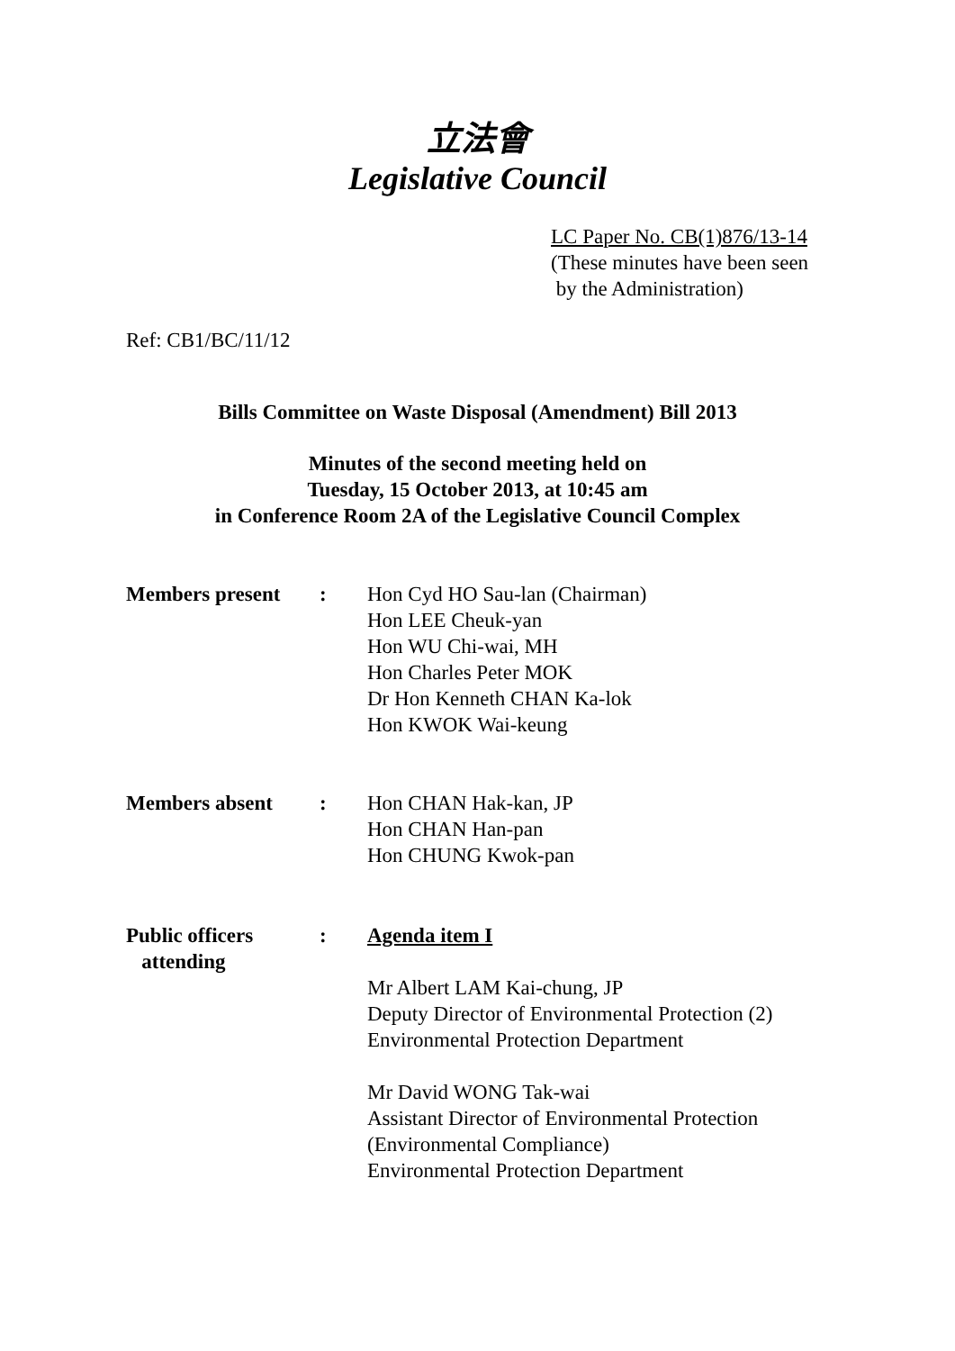立法會
Legislative Council
LC Paper No. CB(1)876/13-14
(These minutes have been seen
by the Administration)
Ref: CB1/BC/11/12
Bills Committee on Waste Disposal (Amendment) Bill 2013
Minutes of the second meeting held on
Tuesday, 15 October 2013, at 10:45 am
in Conference Room 2A of the Legislative Council Complex
| Members present | : | Hon Cyd HO Sau-lan (Chairman) Hon LEE Cheuk-yan Hon WU Chi-wai, MH Hon Charles Peter MOK Dr Hon Kenneth CHAN Ka-lok Hon KWOK Wai-keung |
| Members absent | : | Hon CHAN Hak-kan, JP Hon CHAN Han-pan Hon CHUNG Kwok-pan |
| Public officers attending | : | Agenda item I Mr Albert LAM Kai-chung, JP Deputy Director of Environmental Protection (2) Environmental Protection Department Mr David WONG Tak-wai Assistant Director of Environmental Protection (Environmental Compliance) Environmental Protection Department |